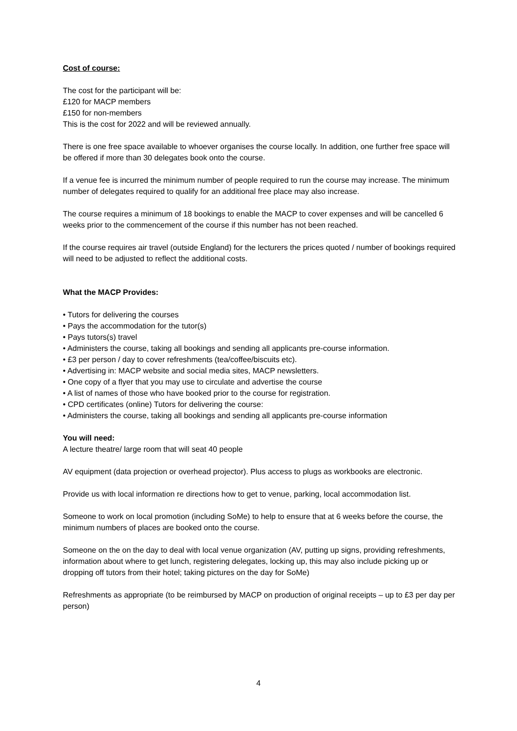Cost of course:
The cost for the participant will be:
£120 for MACP members
£150 for non-members
This is the cost for 2022 and will be reviewed annually.
There is one free space available to whoever organises the course locally. In addition, one further free space will be offered if more than 30 delegates book onto the course.
If a venue fee is incurred the minimum number of people required to run the course may increase. The minimum number of delegates required to qualify for an additional free place may also increase.
The course requires a minimum of 18 bookings to enable the MACP to cover expenses and will be cancelled 6 weeks prior to the commencement of the course if this number has not been reached.
If the course requires air travel (outside England) for the lecturers the prices quoted / number of bookings required will need to be adjusted to reflect the additional costs.
What the MACP Provides:
• Tutors for delivering the courses
• Pays the accommodation for the tutor(s)
• Pays tutors(s) travel
• Administers the course, taking all bookings and sending all applicants pre-course information.
• £3 per person / day to cover refreshments (tea/coffee/biscuits etc).
• Advertising in: MACP website and social media sites, MACP newsletters.
• One copy of a flyer that you may use to circulate and advertise the course
• A list of names of those who have booked prior to the course for registration.
• CPD certificates (online) Tutors for delivering the course:
• Administers the course, taking all bookings and sending all applicants pre-course information
You will need:
A lecture theatre/ large room that will seat 40 people
AV equipment (data projection or overhead projector). Plus access to plugs as workbooks are electronic.
Provide us with local information re directions how to get to venue, parking, local accommodation list.
Someone to work on local promotion (including SoMe) to help to ensure that at 6 weeks before the course, the minimum numbers of places are booked onto the course.
Someone on the on the day to deal with local venue organization (AV, putting up signs, providing refreshments, information about where to get lunch, registering delegates, locking up, this may also include picking up or dropping off tutors from their hotel; taking pictures on the day for SoMe)
Refreshments as appropriate (to be reimbursed by MACP on production of original receipts – up to £3 per day per person)
4